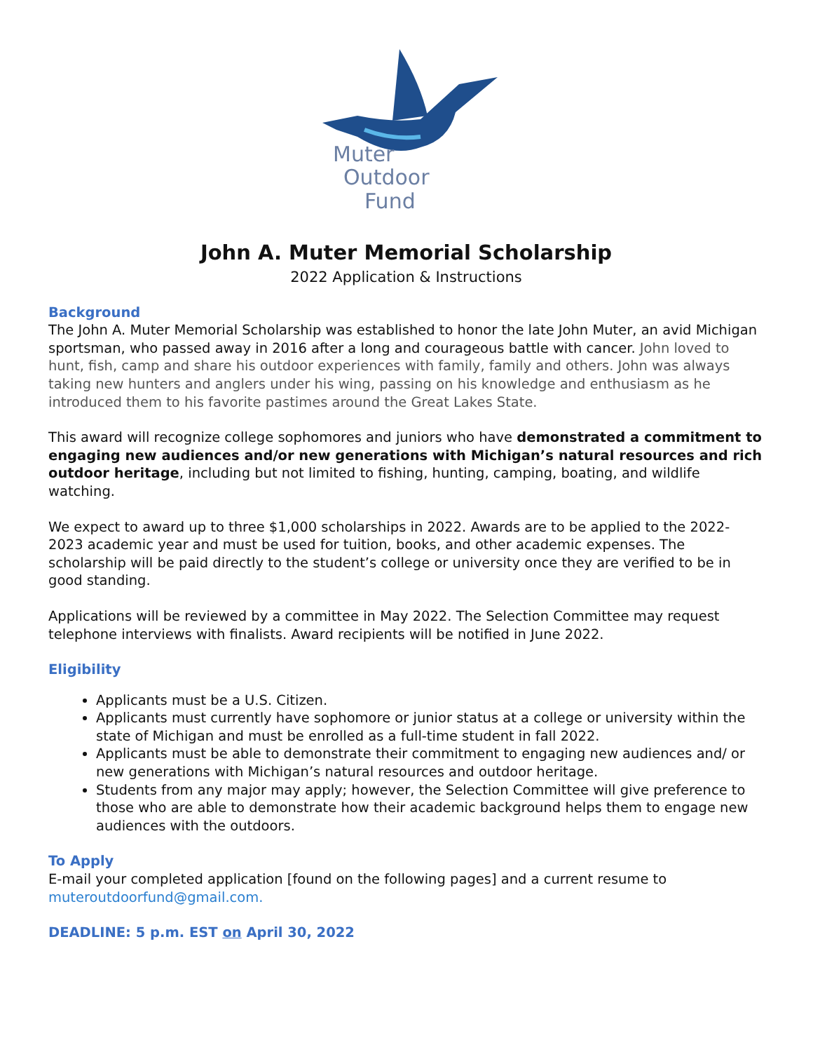Muter
Outdoor
Fund
John A. Muter Memorial Scholarship
2022 Application & Instructions
Background
The John A. Muter Memorial Scholarship was established to honor the late John Muter, an avid Michigan sportsman, who passed away in 2016 after a long and courageous battle with cancer. John loved to hunt, fish, camp and share his outdoor experiences with family, family and others. John was always taking new hunters and anglers under his wing, passing on his knowledge and enthusiasm as he introduced them to his favorite pastimes around the Great Lakes State.
This award will recognize college sophomores and juniors who have demonstrated a commitment to engaging new audiences and/or new generations with Michigan’s natural resources and rich outdoor heritage, including but not limited to fishing, hunting, camping, boating, and wildlife watching.
We expect to award up to three $1,000 scholarships in 2022. Awards are to be applied to the 2022-2023 academic year and must be used for tuition, books, and other academic expenses. The scholarship will be paid directly to the student’s college or university once they are verified to be in good standing.
Applications will be reviewed by a committee in May 2022. The Selection Committee may request telephone interviews with finalists. Award recipients will be notified in June 2022.
Eligibility
Applicants must be a U.S. Citizen.
Applicants must currently have sophomore or junior status at a college or university within the state of Michigan and must be enrolled as a full-time student in fall 2022.
Applicants must be able to demonstrate their commitment to engaging new audiences and/ or new generations with Michigan’s natural resources and outdoor heritage.
Students from any major may apply; however, the Selection Committee will give preference to those who are able to demonstrate how their academic background helps them to engage new audiences with the outdoors.
To Apply
E-mail your completed application [found on the following pages] and a current resume to muteroutdoorfund@gmail.com.
DEADLINE: 5 p.m. EST on April 30, 2022